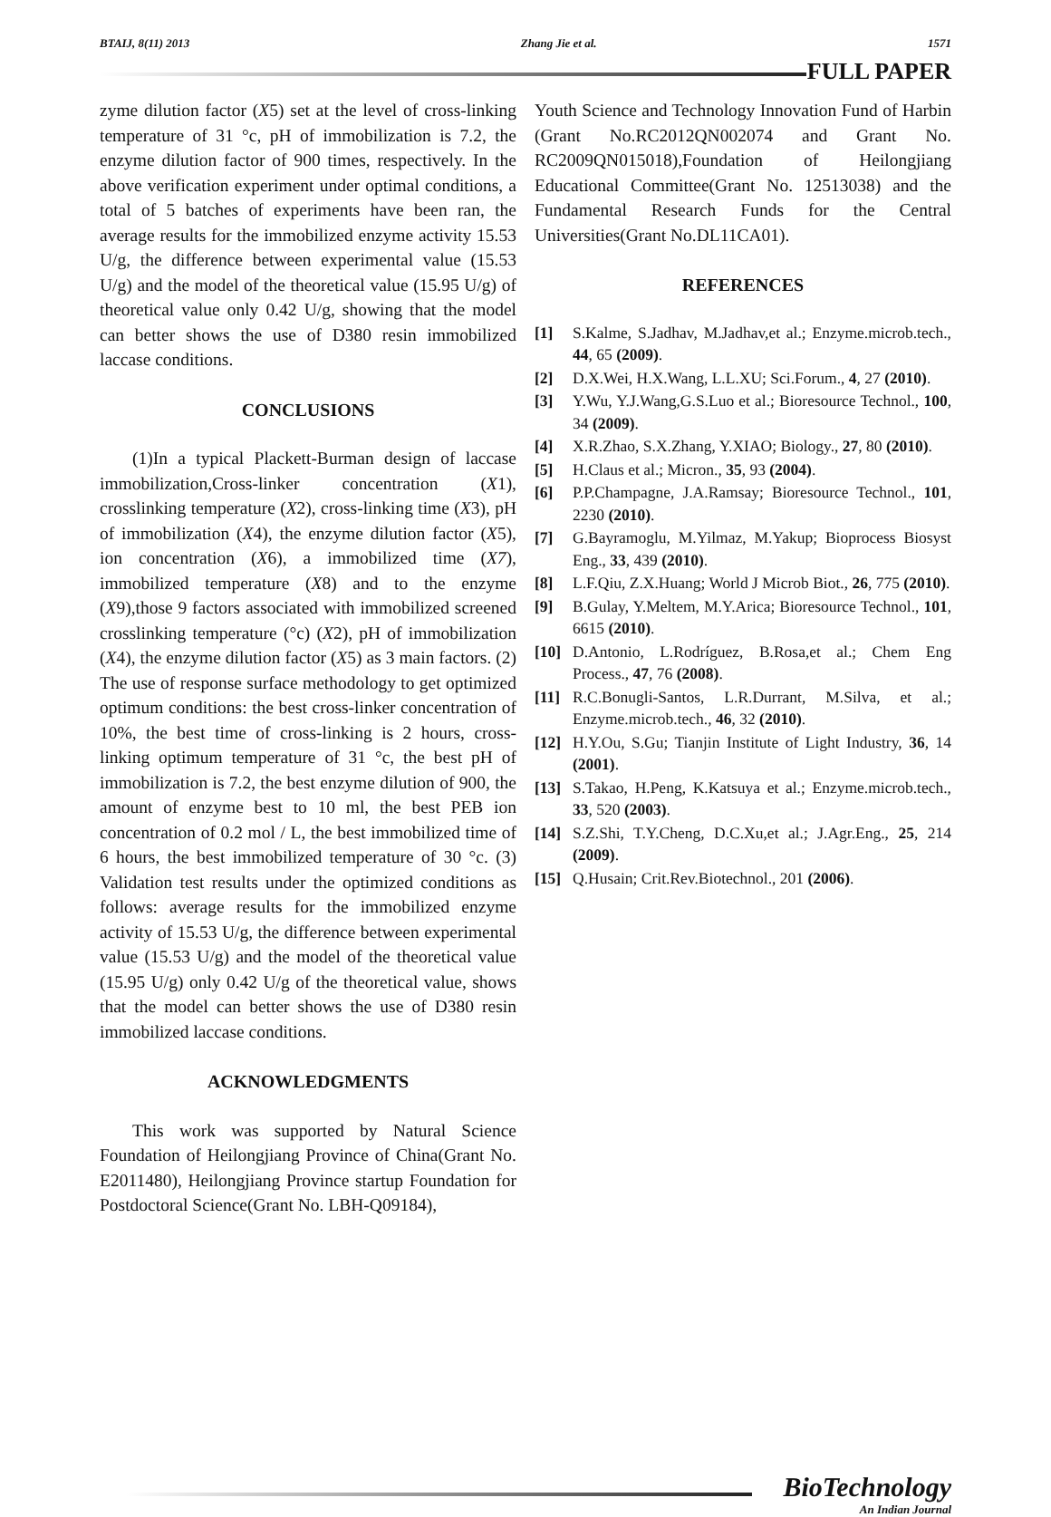BTAIJ, 8(11) 2013 Zhang Jie et al. 1571
FULL PAPER
zyme dilution factor (X5) set at the level of cross-linking temperature of 31 °c, pH of immobilization is 7.2, the enzyme dilution factor of 900 times, respectively. In the above verification experiment under optimal conditions, a total of 5 batches of experiments have been ran, the average results for the immobilized enzyme activity 15.53 U/g, the difference between experimental value (15.53 U/g) and the model of the theoretical value (15.95 U/g) of theoretical value only 0.42 U/g, showing that the model can better shows the use of D380 resin immobilized laccase conditions.
CONCLUSIONS
(1)In a typical Plackett-Burman design of laccase immobilization,Cross-linker concentration (X1), crosslinking temperature (X2), cross-linking time (X3), pH of immobilization (X4), the enzyme dilution factor (X5), ion concentration (X6), a immobilized time (X7), immobilized temperature (X8) and to the enzyme (X9),those 9 factors associated with immobilized screened crosslinking temperature (°c) (X2), pH of immobilization (X4), the enzyme dilution factor (X5) as 3 main factors. (2) The use of response surface methodology to get optimized optimum conditions: the best cross-linker concentration of 10%, the best time of cross-linking is 2 hours, cross-linking optimum temperature of 31 °c, the best pH of immobilization is 7.2, the best enzyme dilution of 900, the amount of enzyme best to 10 ml, the best PEB ion concentration of 0.2 mol / L, the best immobilized time of 6 hours, the best immobilized temperature of 30 °c. (3) Validation test results under the optimized conditions as follows: average results for the immobilized enzyme activity of 15.53 U/g, the difference between experimental value (15.53 U/g) and the model of the theoretical value (15.95 U/g) only 0.42 U/g of the theoretical value, shows that the model can better shows the use of D380 resin immobilized laccase conditions.
ACKNOWLEDGMENTS
This work was supported by Natural Science Foundation of Heilongjiang Province of China(Grant No. E2011480), Heilongjiang Province startup Foundation for Postdoctoral Science(Grant No. LBH-Q09184),
Youth Science and Technology Innovation Fund of Harbin (Grant No.RC2012QN002074 and Grant No. RC2009QN015018),Foundation of Heilongjiang Educational Committee(Grant No. 12513038) and the Fundamental Research Funds for the Central Universities(Grant No.DL11CA01).
REFERENCES
[1] S.Kalme, S.Jadhav, M.Jadhav,et al.; Enzyme.microb.tech., 44, 65 (2009).
[2] D.X.Wei, H.X.Wang, L.L.XU; Sci.Forum., 4, 27 (2010).
[3] Y.Wu, Y.J.Wang,G.S.Luo et al.; Bioresource Technol., 100, 34 (2009).
[4] X.R.Zhao, S.X.Zhang, Y.XIAO; Biology., 27, 80 (2010).
[5] H.Claus et al.; Micron., 35, 93 (2004).
[6] P.P.Champagne, J.A.Ramsay; Bioresource Technol., 101, 2230 (2010).
[7] G.Bayramoglu, M.Yilmaz, M.Yakup; Bioprocess Biosyst Eng., 33, 439 (2010).
[8] L.F.Qiu, Z.X.Huang; World J Microb Biot., 26, 775 (2010).
[9] B.Gulay, Y.Meltem, M.Y.Arica; Bioresource Technol., 101, 6615 (2010).
[10] D.Antonio, L.Rodríguez, B.Rosa,et al.; Chem Eng Process., 47, 76 (2008).
[11] R.C.Bonugli-Santos, L.R.Durrant, M.Silva, et al.; Enzyme.microb.tech., 46, 32 (2010).
[12] H.Y.Ou, S.Gu; Tianjin Institute of Light Industry, 36, 14 (2001).
[13] S.Takao, H.Peng, K.Katsuya et al.; Enzyme.microb.tech., 33, 520 (2003).
[14] S.Z.Shi, T.Y.Cheng, D.C.Xu,et al.; J.Agr.Eng., 25, 214 (2009).
[15] Q.Husain; Crit.Rev.Biotechnol., 201 (2006).
BioTechnology
An Indian Journal